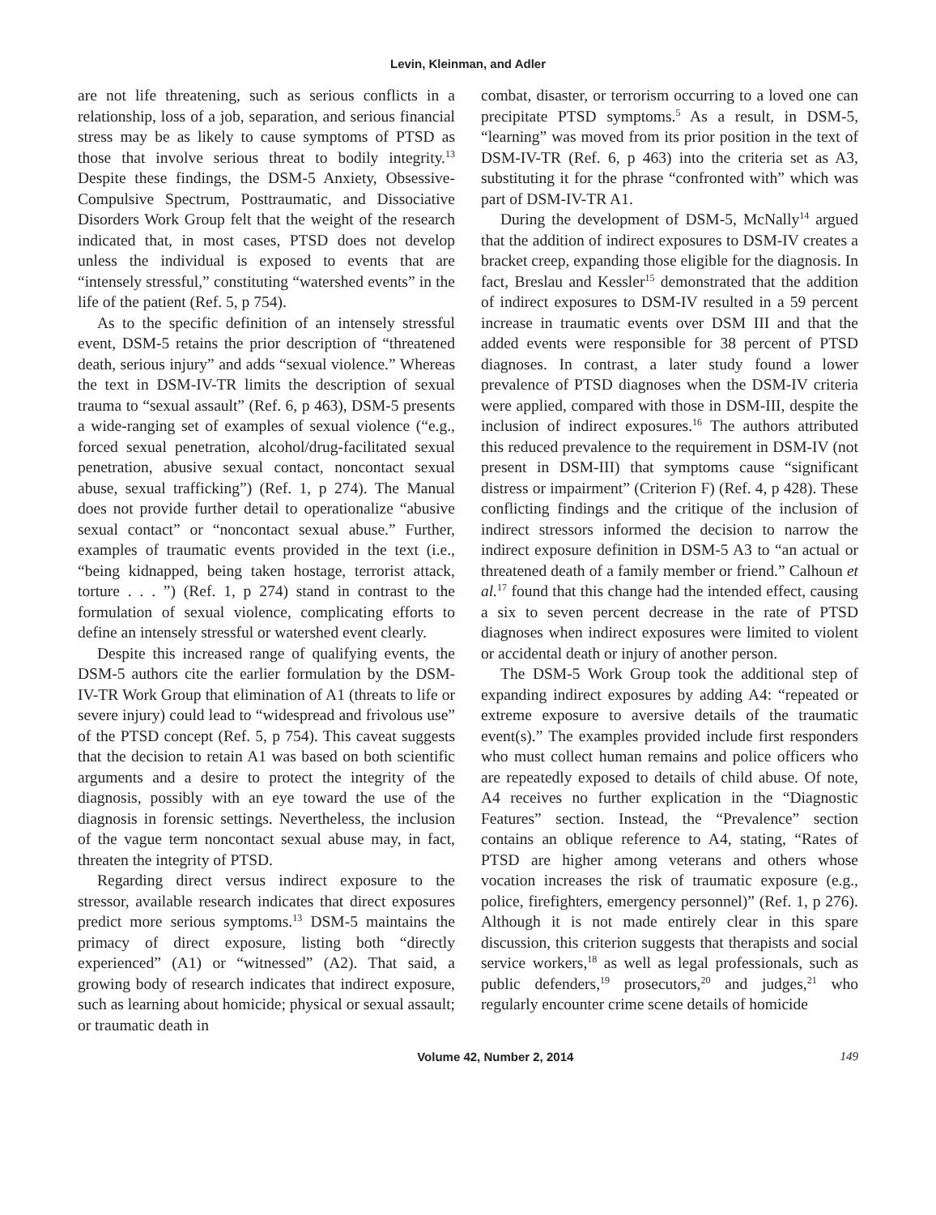Levin, Kleinman, and Adler
are not life threatening, such as serious conflicts in a relationship, loss of a job, separation, and serious financial stress may be as likely to cause symptoms of PTSD as those that involve serious threat to bodily integrity.<sup>13</sup> Despite these findings, the DSM-5 Anxiety, Obsessive-Compulsive Spectrum, Posttraumatic, and Dissociative Disorders Work Group felt that the weight of the research indicated that, in most cases, PTSD does not develop unless the individual is exposed to events that are “intensely stressful,” constituting “watershed events” in the life of the patient (Ref. 5, p 754).
As to the specific definition of an intensely stressful event, DSM-5 retains the prior description of “threatened death, serious injury” and adds “sexual violence.” Whereas the text in DSM-IV-TR limits the description of sexual trauma to “sexual assault” (Ref. 6, p 463), DSM-5 presents a wide-ranging set of examples of sexual violence (“e.g., forced sexual penetration, alcohol/drug-facilitated sexual penetration, abusive sexual contact, noncontact sexual abuse, sexual trafficking”) (Ref. 1, p 274). The Manual does not provide further detail to operationalize “abusive sexual contact” or “noncontact sexual abuse.” Further, examples of traumatic events provided in the text (i.e., “being kidnapped, being taken hostage, terrorist attack, torture . . . ”) (Ref. 1, p 274) stand in contrast to the formulation of sexual violence, complicating efforts to define an intensely stressful or watershed event clearly.
Despite this increased range of qualifying events, the DSM-5 authors cite the earlier formulation by the DSM-IV-TR Work Group that elimination of A1 (threats to life or severe injury) could lead to “widespread and frivolous use” of the PTSD concept (Ref. 5, p 754). This caveat suggests that the decision to retain A1 was based on both scientific arguments and a desire to protect the integrity of the diagnosis, possibly with an eye toward the use of the diagnosis in forensic settings. Nevertheless, the inclusion of the vague term noncontact sexual abuse may, in fact, threaten the integrity of PTSD.
Regarding direct versus indirect exposure to the stressor, available research indicates that direct exposures predict more serious symptoms.<sup>13</sup> DSM-5 maintains the primacy of direct exposure, listing both “directly experienced” (A1) or “witnessed” (A2). That said, a growing body of research indicates that indirect exposure, such as learning about homicide; physical or sexual assault; or traumatic death in
combat, disaster, or terrorism occurring to a loved one can precipitate PTSD symptoms.<sup>5</sup> As a result, in DSM-5, “learning” was moved from its prior position in the text of DSM-IV-TR (Ref. 6, p 463) into the criteria set as A3, substituting it for the phrase “confronted with” which was part of DSM-IV-TR A1.
During the development of DSM-5, McNally<sup>14</sup> argued that the addition of indirect exposures to DSM-IV creates a bracket creep, expanding those eligible for the diagnosis. In fact, Breslau and Kessler<sup>15</sup> demonstrated that the addition of indirect exposures to DSM-IV resulted in a 59 percent increase in traumatic events over DSM III and that the added events were responsible for 38 percent of PTSD diagnoses. In contrast, a later study found a lower prevalence of PTSD diagnoses when the DSM-IV criteria were applied, compared with those in DSM-III, despite the inclusion of indirect exposures.<sup>16</sup> The authors attributed this reduced prevalence to the requirement in DSM-IV (not present in DSM-III) that symptoms cause “significant distress or impairment” (Criterion F) (Ref. 4, p 428). These conflicting findings and the critique of the inclusion of indirect stressors informed the decision to narrow the indirect exposure definition in DSM-5 A3 to “an actual or threatened death of a family member or friend.” Calhoun et al.<sup>17</sup> found that this change had the intended effect, causing a six to seven percent decrease in the rate of PTSD diagnoses when indirect exposures were limited to violent or accidental death or injury of another person.
The DSM-5 Work Group took the additional step of expanding indirect exposures by adding A4: “repeated or extreme exposure to aversive details of the traumatic event(s).” The examples provided include first responders who must collect human remains and police officers who are repeatedly exposed to details of child abuse. Of note, A4 receives no further explication in the “Diagnostic Features” section. Instead, the “Prevalence” section contains an oblique reference to A4, stating, “Rates of PTSD are higher among veterans and others whose vocation increases the risk of traumatic exposure (e.g., police, firefighters, emergency personnel)” (Ref. 1, p 276). Although it is not made entirely clear in this spare discussion, this criterion suggests that therapists and social service workers,<sup>18</sup> as well as legal professionals, such as public defenders,<sup>19</sup> prosecutors,<sup>20</sup> and judges,<sup>21</sup> who regularly encounter crime scene details of homicide
Volume 42, Number 2, 2014 149